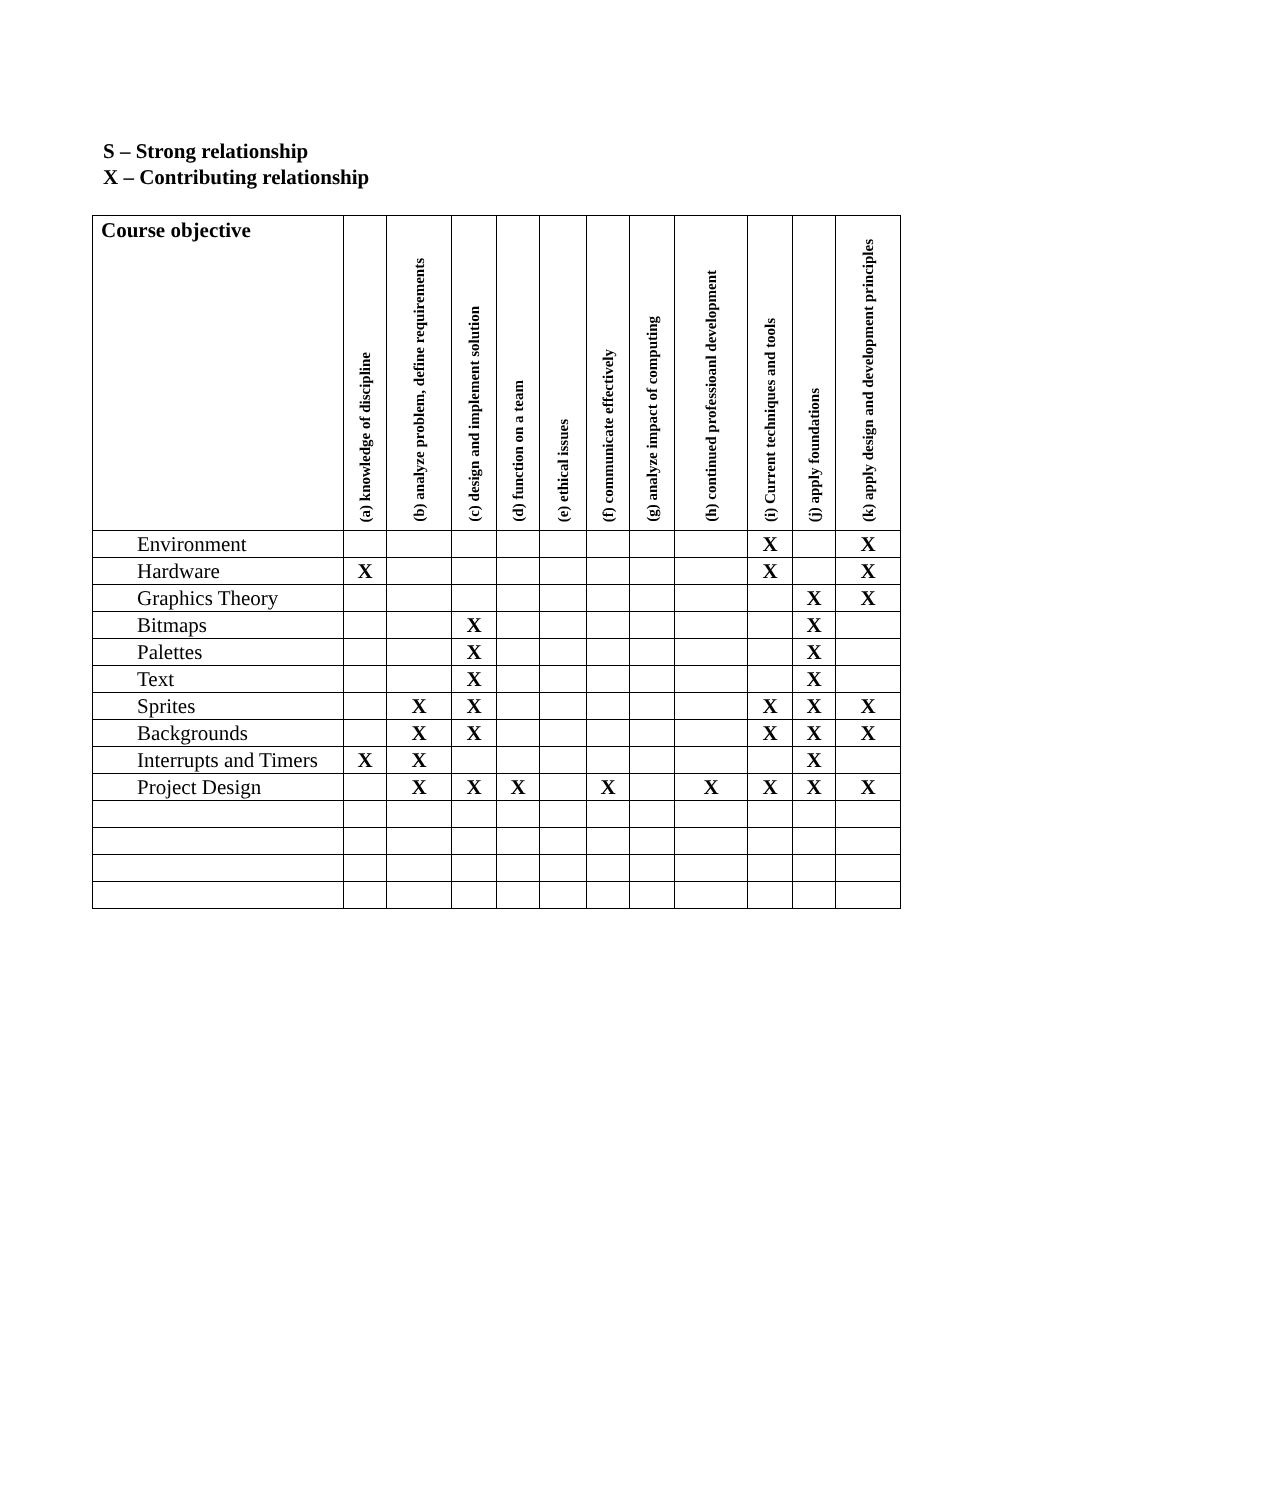S – Strong relationship
X – Contributing relationship
| Course objective | (a) knowledge of discipline | (b) analyze problem, define requirements | (c) design and implement solution | (d) function on a team | (e) ethical issues | (f) communicate effectively | (g) analyze impact of computing | (h) continued professioanl development | (i) Current techniques and tools | (j) apply foundations | (k) apply design and development principles |
| --- | --- | --- | --- | --- | --- | --- | --- | --- | --- | --- | --- |
| Environment | | | | | | | | | X | | X |
| Hardware | X | | | | | | | | X | | X |
| Graphics Theory | | | | | | | | | | X | X |
| Bitmaps | | | X | | | | | | | X | |
| Palettes | | | X | | | | | | | X | |
| Text | | | X | | | | | | | X | |
| Sprites | | X | X | | | | | | X | X | X |
| Backgrounds | | X | X | | | | | | X | X | X |
| Interrupts and Timers | X | X | | | | | | | | X | |
| Project Design | | X | X | X | | X | | X | X | X | X |